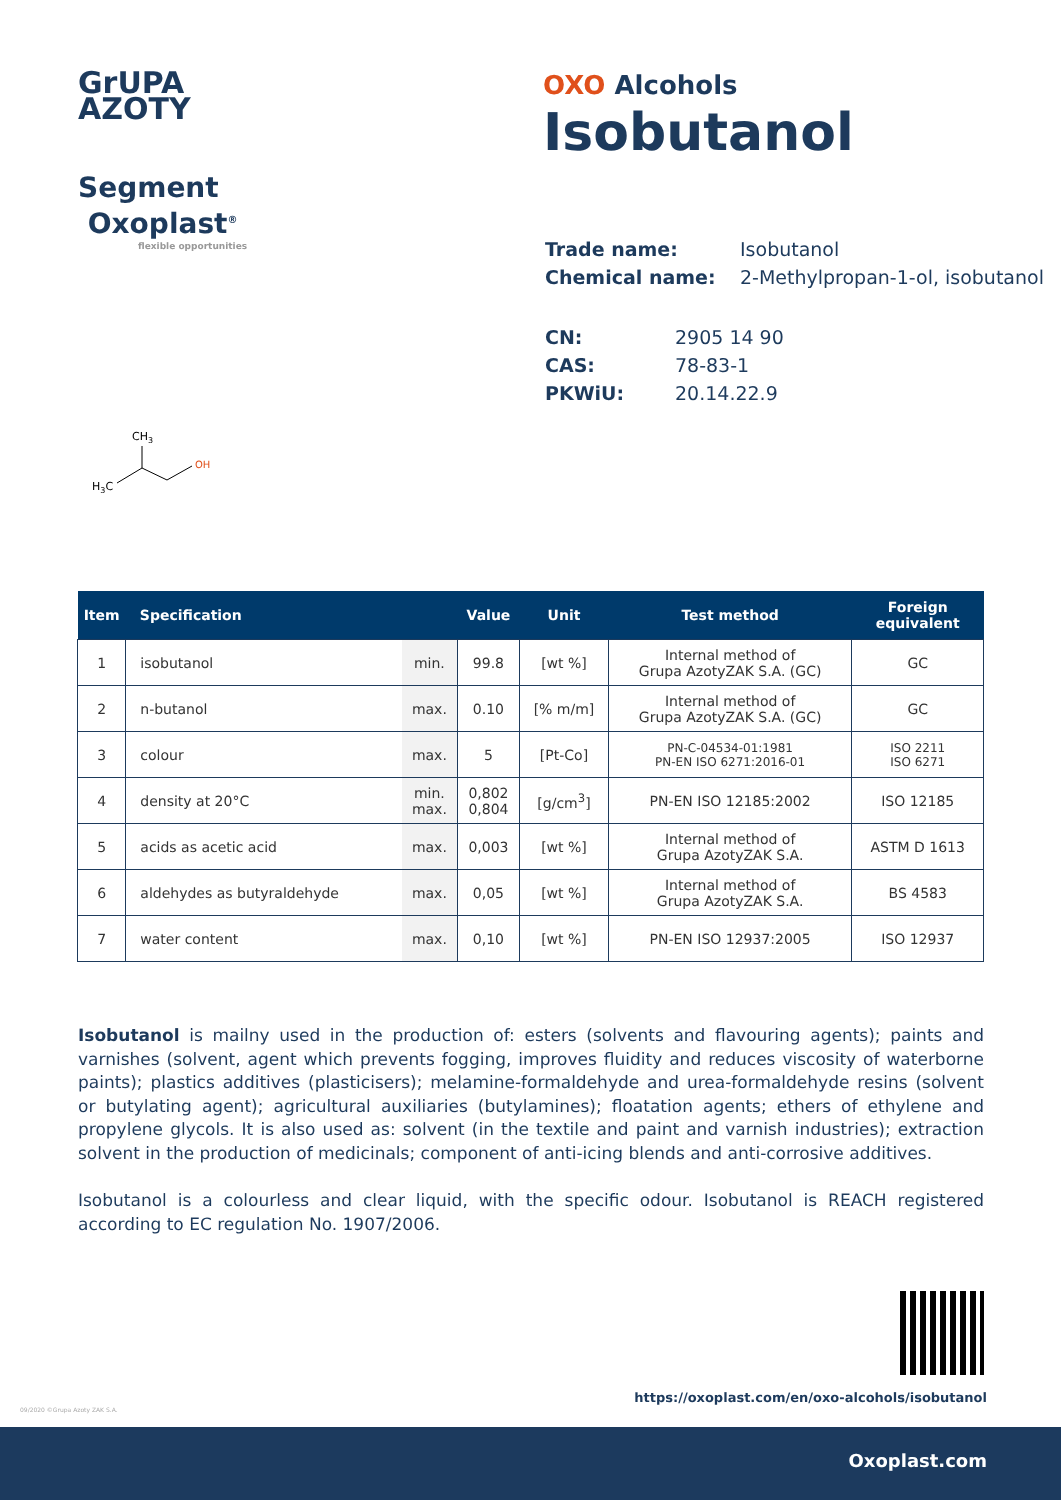GrUPA
AZOTY
Segment
Oxoplast<sup>®</sup>
flexible opportunities
OXO Alcohols
Isobutanol
| Trade name: | Isobutanol |
| Chemical name: | 2-Methylpropan-1-ol, isobutanol |
| CN: | 2905 14 90 |
| CAS: | 78-83-1 |
| PKWiU: | 20.14.22.9 |
CH3
H3C
OH
| Item | Specification | | Value | Unit | Test method | Foreign equivalent |
| --- | --- | --- | --- | --- | --- | --- |
| 1 | isobutanol | min. | 99.8 | [wt %] | Internal method of Grupa AzotyZAK S.A. (GC) | GC |
| 2 | n-butanol | max. | 0.10 | [% m/m] | Internal method of Grupa AzotyZAK S.A. (GC) | GC |
| 3 | colour | max. | 5 | [Pt-Co] | PN-C-04534-01:1981 PN-EN ISO 6271:2016-01 | ISO 2211 ISO 6271 |
| 4 | density at 20°C | min. max. | 0,802 0,804 | [g/cm<sup>3</sup>] | PN-EN ISO 12185:2002 | ISO 12185 |
| 5 | acids as acetic acid | max. | 0,003 | [wt %] | Internal method of Grupa AzotyZAK S.A. | ASTM D 1613 |
| 6 | aldehydes as butyraldehyde | max. | 0,05 | [wt %] | Internal method of Grupa AzotyZAK S.A. | BS 4583 |
| 7 | water content | max. | 0,10 | [wt %] | PN-EN ISO 12937:2005 | ISO 12937 |
Isobutanol is mailny used in the production of: esters (solvents and flavouring agents); paints and varnishes (solvent, agent which prevents fogging, improves fluidity and reduces viscosity of waterborne paints); plastics additives (plasticisers); melamine-formaldehyde and urea-formaldehyde resins (solvent or butylating agent); agricultural auxiliaries (butylamines); floatation agents; ethers of ethylene and propylene glycols. It is also used as: solvent (in the textile and paint and varnish industries); extraction solvent in the production of medicinals; component of anti-icing blends and anti-corrosive additives.
Isobutanol is a colourless and clear liquid, with the specific odour. Isobutanol is REACH registered according to EC regulation No. 1907/2006.
https://oxoplast.com/en/oxo-alcohols/isobutanol
09/2020 ©Grupa Azoty ZAK S.A.
Oxoplast.com